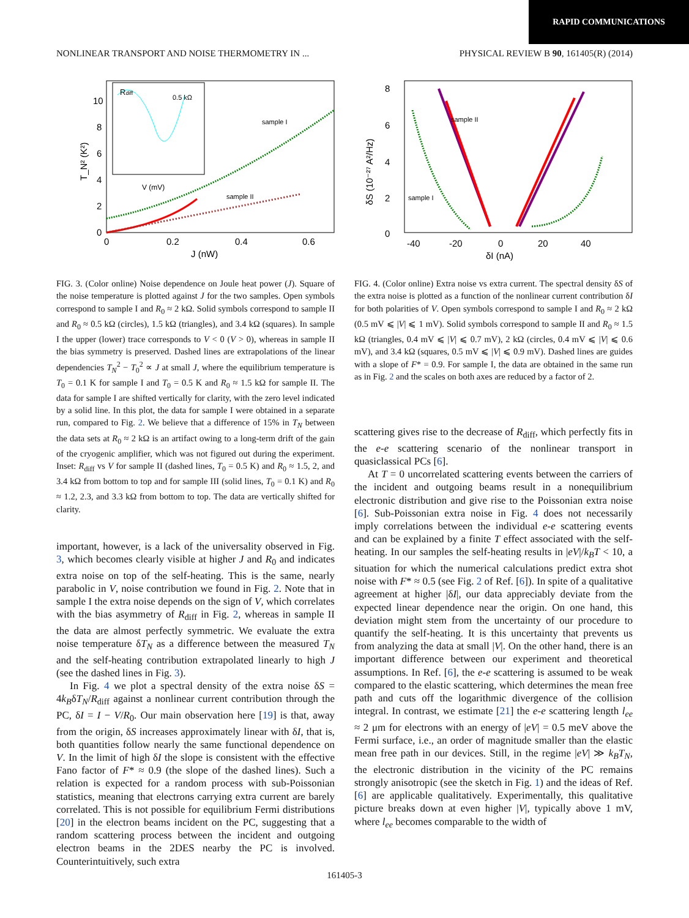RAPID COMMUNICATIONS
NONLINEAR TRANSPORT AND NOISE THERMOMETRY IN ... PHYSICAL REVIEW B 90, 161405(R) (2014)
10
8
6
4
2
0
0
0.2
0.4
0.6
J (nW)
T_N² (K²)
Rdiff
0.5 kΩ
V (mV)
sample I
sample II
FIG. 3. (Color online) Noise dependence on Joule heat power (J). Square of the noise temperature is plotted against J for the two samples. Open symbols correspond to sample I and R<sub>0</sub> ≈ 2 kΩ. Solid symbols correspond to sample II and R<sub>0</sub> ≈ 0.5 kΩ (circles), 1.5 kΩ (triangles), and 3.4 kΩ (squares). In sample I the upper (lower) trace corresponds to V < 0 (V > 0), whereas in sample II the bias symmetry is preserved. Dashed lines are extrapolations of the linear dependencies T<sub>N</sub><sup>2</sup> − T<sub>0</sub><sup>2</sup> ∝ J at small J, where the equilibrium temperature is T<sub>0</sub> = 0.1 K for sample I and T<sub>0</sub> = 0.5 K and R<sub>0</sub> ≈ 1.5 kΩ for sample II. The data for sample I are shifted vertically for clarity, with the zero level indicated by a solid line. In this plot, the data for sample I were obtained in a separate run, compared to Fig. 2. We believe that a difference of 15% in T<sub>N</sub> between the data sets at R<sub>0</sub> ≈ 2 kΩ is an artifact owing to a long-term drift of the gain of the cryogenic amplifier, which was not figured out during the experiment. Inset: R<sub>diff</sub> vs V for sample II (dashed lines, T<sub>0</sub> = 0.5 K) and R<sub>0</sub> ≈ 1.5, 2, and 3.4 kΩ from bottom to top and for sample III (solid lines, T<sub>0</sub> = 0.1 K) and R<sub>0</sub> ≈ 1.2, 2.3, and 3.3 kΩ from bottom to top. The data are vertically shifted for clarity.
important, however, is a lack of the universality observed in Fig. 3, which becomes clearly visible at higher J and R<sub>0</sub> and indicates extra noise on top of the self-heating. This is the same, nearly parabolic in V, noise contribution we found in Fig. 2. Note that in sample I the extra noise depends on the sign of V, which correlates with the bias asymmetry of R<sub>diff</sub> in Fig. 2, whereas in sample II the data are almost perfectly symmetric. We evaluate the extra noise temperature δT<sub>N</sub> as a difference between the measured T<sub>N</sub> and the self-heating contribution extrapolated linearly to high J (see the dashed lines in Fig. 3).
In Fig. 4 we plot a spectral density of the extra noise δS = 4k<sub>B</sub>δT<sub>N</sub>/R<sub>diff</sub> against a nonlinear current contribution through the PC, δI = I − V/R<sub>0</sub>. Our main observation here [19] is that, away from the origin, δS increases approximately linear with δI, that is, both quantities follow nearly the same functional dependence on V. In the limit of high δI the slope is consistent with the effective Fano factor of F* ≈ 0.9 (the slope of the dashed lines). Such a relation is expected for a random process with sub-Poissonian statistics, meaning that electrons carrying extra current are barely correlated. This is not possible for equilibrium Fermi distributions [20] in the electron beams incident on the PC, suggesting that a random scattering process between the incident and outgoing electron beams in the 2DES nearby the PC is involved. Counterintuitively, such extra
8
6
4
2
0
-40
-20
0
20
40
δI (nA)
δS (10⁻²⁷ A²/Hz)
sample II
sample I
FIG. 4. (Color online) Extra noise vs extra current. The spectral density δS of the extra noise is plotted as a function of the nonlinear current contribution δI for both polarities of V. Open symbols correspond to sample I and R<sub>0</sub> ≈ 2 kΩ (0.5 mV ⩽ |V| ⩽ 1 mV). Solid symbols correspond to sample II and R<sub>0</sub> ≈ 1.5 kΩ (triangles, 0.4 mV ⩽ |V| ⩽ 0.7 mV), 2 kΩ (circles, 0.4 mV ⩽ |V| ⩽ 0.6 mV), and 3.4 kΩ (squares, 0.5 mV ⩽ |V| ⩽ 0.9 mV). Dashed lines are guides with a slope of F* = 0.9. For sample I, the data are obtained in the same run as in Fig. 2 and the scales on both axes are reduced by a factor of 2.
scattering gives rise to the decrease of R<sub>diff</sub>, which perfectly fits in the e-e scattering scenario of the nonlinear transport in quasiclassical PCs [6].
At T = 0 uncorrelated scattering events between the carriers of the incident and outgoing beams result in a nonequilibrium electronic distribution and give rise to the Poissonian extra noise [6]. Sub-Poissonian extra noise in Fig. 4 does not necessarily imply correlations between the individual e-e scattering events and can be explained by a finite T effect associated with the self-heating. In our samples the self-heating results in |eV|/k<sub>B</sub>T < 10, a situation for which the numerical calculations predict extra shot noise with F* ≈ 0.5 (see Fig. 2 of Ref. [6]). In spite of a qualitative agreement at higher |δI|, our data appreciably deviate from the expected linear dependence near the origin. On one hand, this deviation might stem from the uncertainty of our procedure to quantify the self-heating. It is this uncertainty that prevents us from analyzing the data at small |V|. On the other hand, there is an important difference between our experiment and theoretical assumptions. In Ref. [6], the e-e scattering is assumed to be weak compared to the elastic scattering, which determines the mean free path and cuts off the logarithmic divergence of the collision integral. In contrast, we estimate [21] the e-e scattering length l<sub>ee</sub> ≈ 2 μm for electrons with an energy of |eV| = 0.5 meV above the Fermi surface, i.e., an order of magnitude smaller than the elastic mean free path in our devices. Still, in the regime |eV| ≫ k<sub>B</sub>T<sub>N</sub>, the electronic distribution in the vicinity of the PC remains strongly anisotropic (see the sketch in Fig. 1) and the ideas of Ref. [6] are applicable qualitatively. Experimentally, this qualitative picture breaks down at even higher |V|, typically above 1 mV, where l<sub>ee</sub> becomes comparable to the width of
161405-3